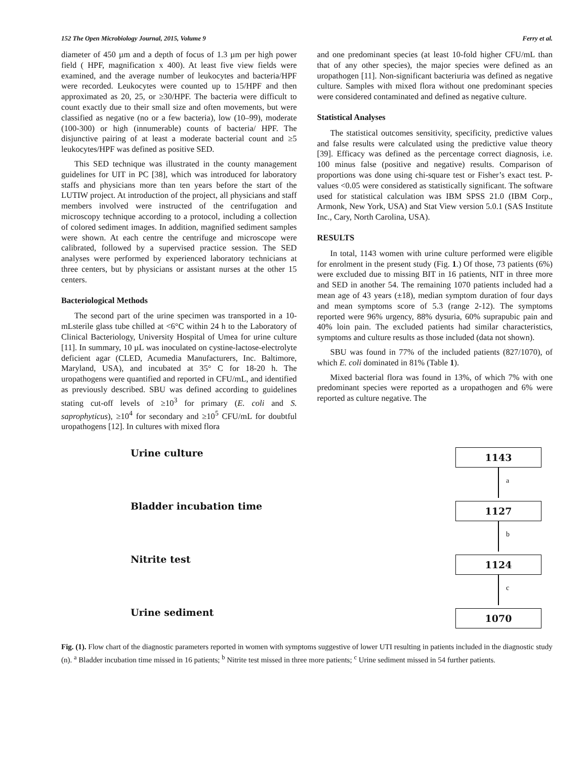152 The Open Microbiology Journal, 2015, Volume 9 Ferry et al.
diameter of 450 µm and a depth of focus of 1.3 µm per high power field ( HPF, magnification x 400). At least five view fields were examined, and the average number of leukocytes and bacteria/HPF were recorded. Leukocytes were counted up to 15/HPF and then approximated as 20, 25, or ≥30/HPF. The bacteria were difficult to count exactly due to their small size and often movements, but were classified as negative (no or a few bacteria), low (10–99), moderate (100-300) or high (innumerable) counts of bacteria/ HPF. The disjunctive pairing of at least a moderate bacterial count and ≥5 leukocytes/HPF was defined as positive SED.
This SED technique was illustrated in the county management guidelines for UIT in PC [38], which was introduced for laboratory staffs and physicians more than ten years before the start of the LUTIW project. At introduction of the project, all physicians and staff members involved were instructed of the centrifugation and microscopy technique according to a protocol, including a collection of colored sediment images. In addition, magnified sediment samples were shown. At each centre the centrifuge and microscope were calibrated, followed by a supervised practice session. The SED analyses were performed by experienced laboratory technicians at three centers, but by physicians or assistant nurses at the other 15 centers.
Bacteriological Methods
The second part of the urine specimen was transported in a 10-mLsterile glass tube chilled at <6°C within 24 h to the Laboratory of Clinical Bacteriology, University Hospital of Umea for urine culture [11]. In summary, 10 µL was inoculated on cystine-lactose-electrolyte deficient agar (CLED, Acumedia Manufacturers, Inc. Baltimore, Maryland, USA), and incubated at 35° C for 18-20 h. The uropathogens were quantified and reported in CFU/mL, and identified as previously described. SBU was defined according to guidelines stating cut-off levels of ≥10<sup>3</sup> for primary (E. coli and S. saprophyticus), ≥10<sup>4</sup> for secondary and ≥10<sup>5</sup> CFU/mL for doubtful uropathogens [12]. In cultures with mixed flora
and one predominant species (at least 10-fold higher CFU/mL than that of any other species), the major species were defined as an uropathogen [11]. Non-significant bacteriuria was defined as negative culture. Samples with mixed flora without one predominant species were considered contaminated and defined as negative culture.
Statistical Analyses
The statistical outcomes sensitivity, specificity, predictive values and false results were calculated using the predictive value theory [39]. Efficacy was defined as the percentage correct diagnosis, i.e. 100 minus false (positive and negative) results. Comparison of proportions was done using chi-square test or Fisher’s exact test. P-values <0.05 were considered as statistically significant. The software used for statistical calculation was IBM SPSS 21.0 (IBM Corp., Armonk, New York, USA) and Stat View version 5.0.1 (SAS Institute Inc., Cary, North Carolina, USA).
RESULTS
In total, 1143 women with urine culture performed were eligible for enrolment in the present study (Fig. 1.) Of those, 73 patients (6%) were excluded due to missing BIT in 16 patients, NIT in three more and SED in another 54. The remaining 1070 patients included had a mean age of 43 years (±18), median symptom duration of four days and mean symptoms score of 5.3 (range 2-12). The symptoms reported were 96% urgency, 88% dysuria, 60% suprapubic pain and 40% loin pain. The excluded patients had similar characteristics, symptoms and culture results as those included (data not shown).
SBU was found in 77% of the included patients (827/1070), of which E. coli dominated in 81% (Table 1).
Mixed bacterial flora was found in 13%, of which 7% with one predominant species were reported as a uropathogen and 6% were reported as culture negative. The
Urine culture
Bladder incubation time
Nitrite test
Urine sediment
1143
a
1127
b
1124
c
1070
Fig. (1). Flow chart of the diagnostic parameters reported in women with symptoms suggestive of lower UTI resulting in patients included in the diagnostic study (n). <sup>a</sup> Bladder incubation time missed in 16 patients; <sup>b</sup> Nitrite test missed in three more patients; <sup>c</sup> Urine sediment missed in 54 further patients.